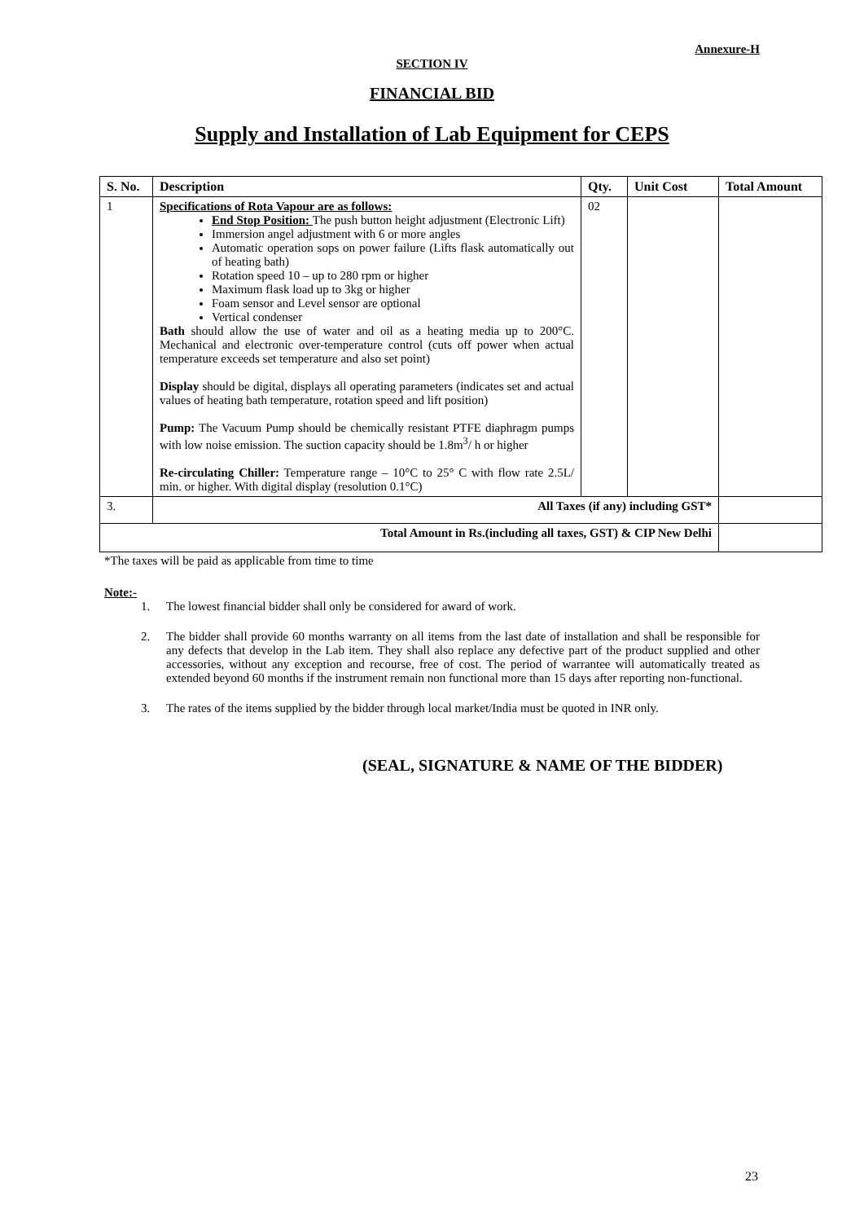Annexure-H
SECTION IV
FINANCIAL BID
Supply and Installation of Lab Equipment for CEPS
| S. No. | Description | Qty. | Unit Cost | Total Amount |
| --- | --- | --- | --- | --- |
| 1 | Specifications of Rota Vapour are as follows: End Stop Position: The push button height adjustment (Electronic Lift) Immersion angel adjustment with 6 or more angles Automatic operation sops on power failure (Lifts flask automatically out of heating bath) Rotation speed 10 – up to 280 rpm or higher Maximum flask load up to 3kg or higher Foam sensor and Level sensor are optional Vertical condenser Bath should allow the use of water and oil as a heating media up to 200°C. Mechanical and electronic over-temperature control (cuts off power when actual temperature exceeds set temperature and also set point) Display should be digital, displays all operating parameters (indicates set and actual values of heating bath temperature, rotation speed and lift position) Pump: The Vacuum Pump should be chemically resistant PTFE diaphragm pumps with low noise emission. The suction capacity should be 1.8m<sup>3</sup>/ h or higher Re-circulating Chiller: Temperature range – 10°C to 25° C with flow rate 2.5L/ min. or higher. With digital display (resolution 0.1°C) | 02 | | |
| 3. | All Taxes (if any) including GST* | | | |
| Total Amount in Rs.(including all taxes, GST) & CIP New Delhi | | | | |
*The taxes will be paid as applicable from time to time
Note:-
1. The lowest financial bidder shall only be considered for award of work.
2. The bidder shall provide 60 months warranty on all items from the last date of installation and shall be responsible for any defects that develop in the Lab item. They shall also replace any defective part of the product supplied and other accessories, without any exception and recourse, free of cost. The period of warrantee will automatically treated as extended beyond 60 months if the instrument remain non functional more than 15 days after reporting non-functional.
3. The rates of the items supplied by the bidder through local market/India must be quoted in INR only.
(SEAL, SIGNATURE & NAME OF THE BIDDER)
23